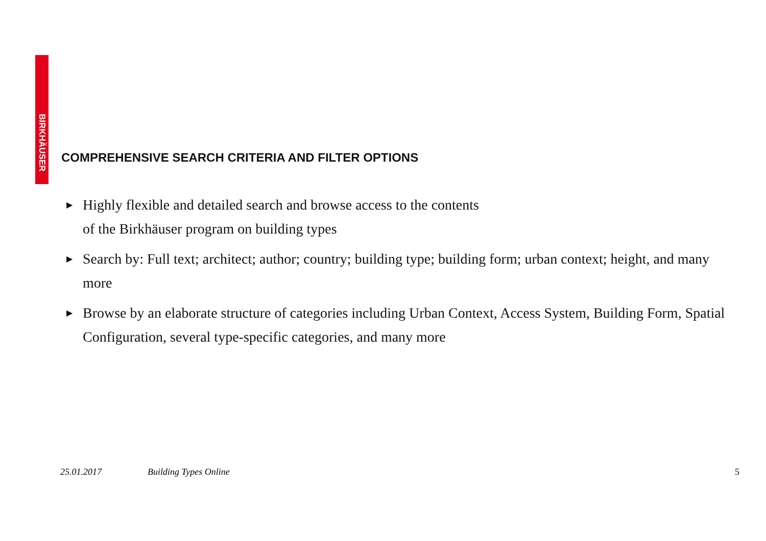BIRKHÄUSER
COMPREHENSIVE SEARCH CRITERIA AND FILTER OPTIONS
▶ Highly flexible and detailed search and browse access to the contents
of the Birkhäuser program on building types
▶ Search by: Full text; architect; author; country; building type; building form; urban context; height, and many more
▶ Browse by an elaborate structure of categories including Urban Context, Access System, Building Form, Spatial Configuration, several type-specific categories, and many more
25.01.2017 Building Types Online 5